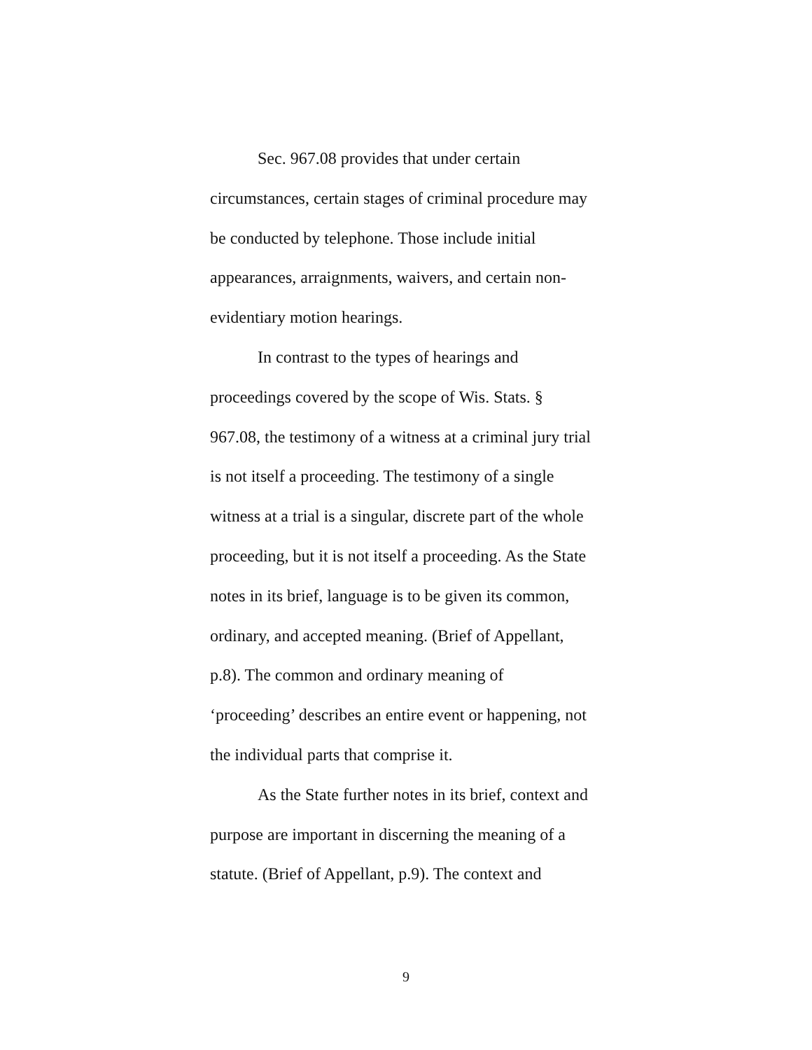Sec. 967.08 provides that under certain
circumstances, certain stages of criminal procedure may
be conducted by telephone. Those include initial
appearances, arraignments, waivers, and certain non-
evidentiary motion hearings.
In contrast to the types of hearings and
proceedings covered by the scope of Wis. Stats. §
967.08, the testimony of a witness at a criminal jury trial
is not itself a proceeding. The testimony of a single
witness at a trial is a singular, discrete part of the whole
proceeding, but it is not itself a proceeding. As the State
notes in its brief, language is to be given its common,
ordinary, and accepted meaning. (Brief of Appellant,
p.8). The common and ordinary meaning of
‘proceeding’ describes an entire event or happening, not
the individual parts that comprise it.
As the State further notes in its brief, context and
purpose are important in discerning the meaning of a
statute. (Brief of Appellant, p.9). The context and
9